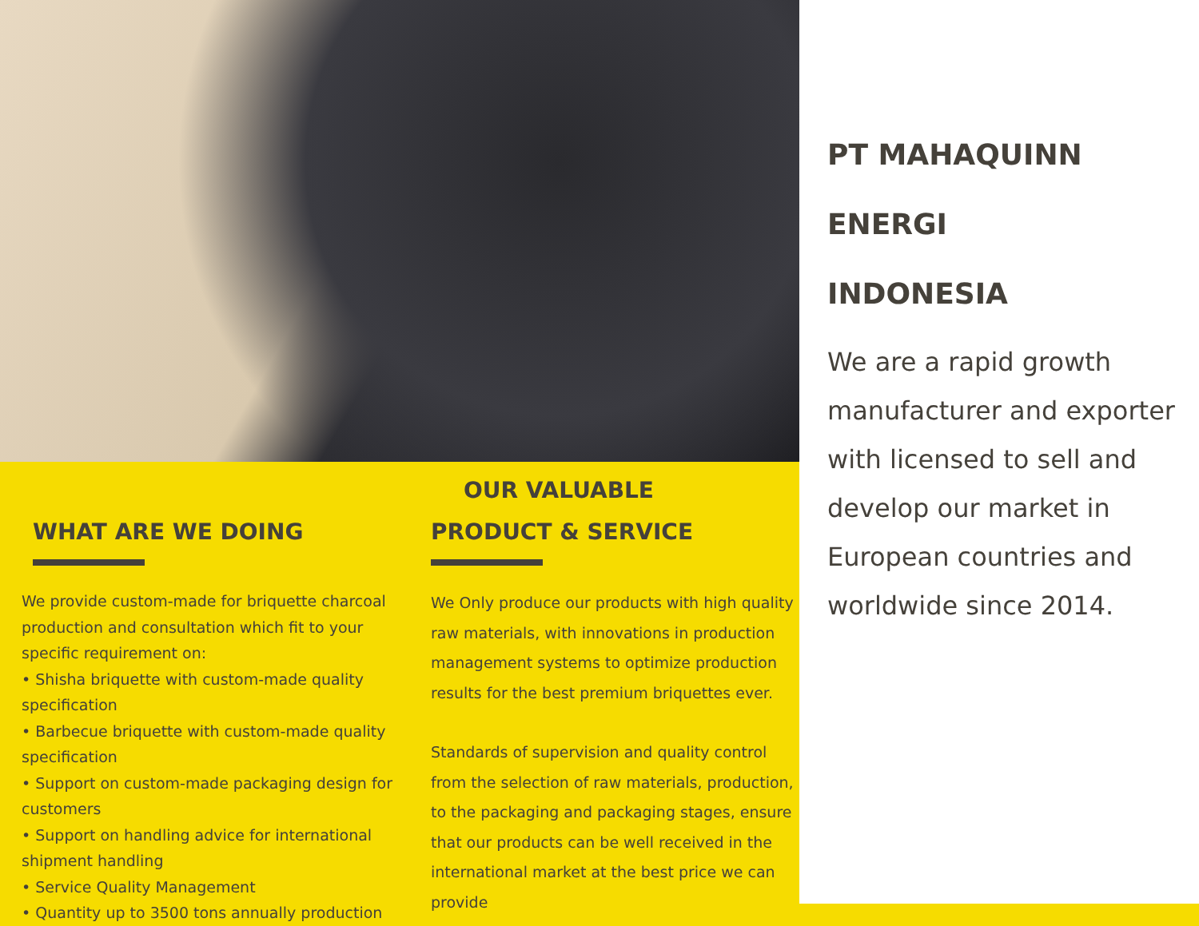WHAT ARE WE DOING
We provide custom-made for briquette charcoal production and consultation which fit to your specific requirement on:
• Shisha briquette with custom-made quality specification
• Barbecue briquette with custom-made quality specification
• Support on custom-made packaging design for customers
• Support on handling advice for international shipment handling
• Service Quality Management
• Quantity up to 3500 tons annually production
OUR VALUABLE
PRODUCT & SERVICE
We Only produce our products with high quality raw materials, with innovations in production management systems to optimize production results for the best premium briquettes ever.
Standards of supervision and quality control from the selection of raw materials, production, to the packaging and packaging stages, ensure that our products can be well received in the international market at the best price we can provide
PT MAHAQUINN
ENERGI
INDONESIA
We are a rapid growth manufacturer and exporter with licensed to sell and develop our market in European countries and worldwide since 2014.